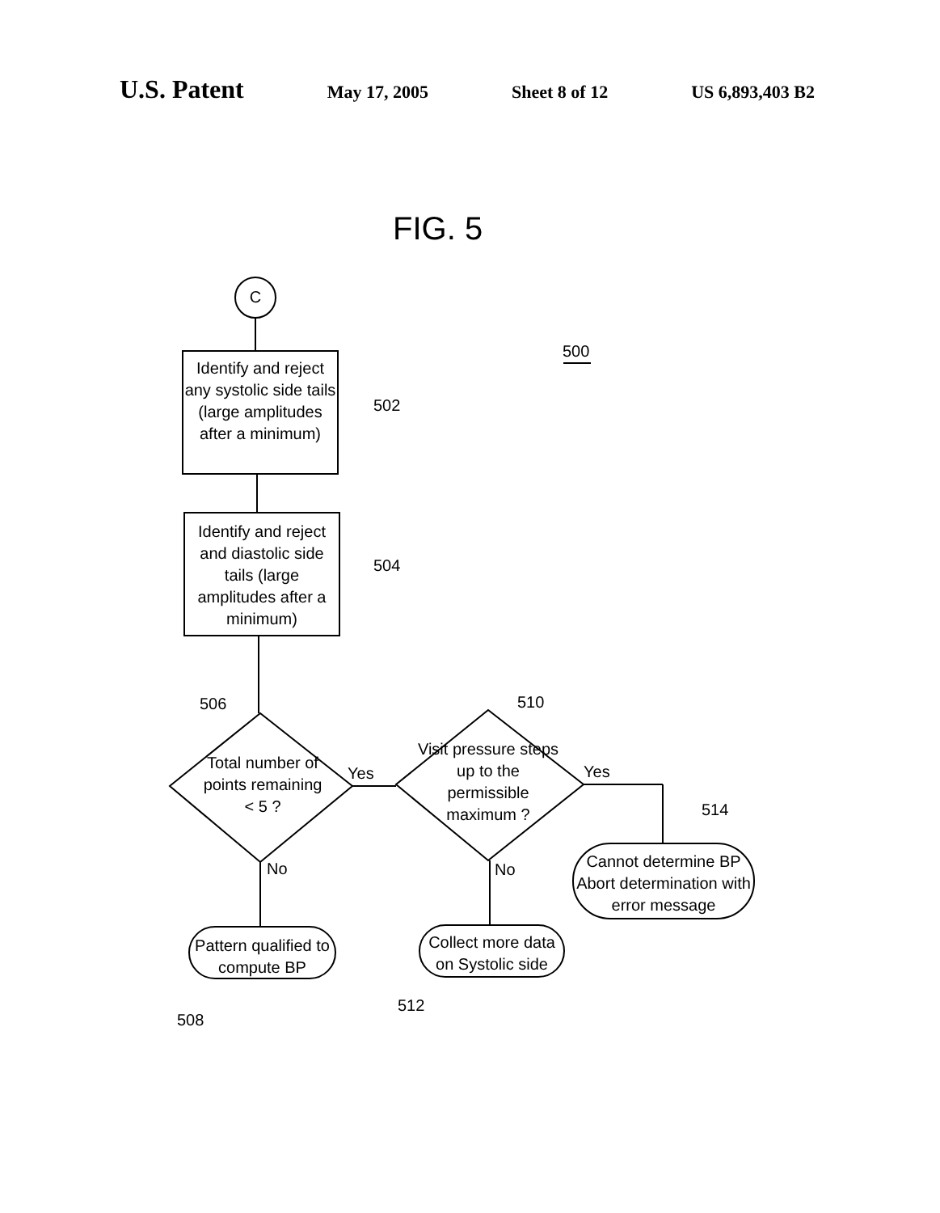U.S. Patent May 17, 2005 Sheet 8 of 12 US 6,893,403 B2
C
Identify and reject any systolic side tails (large amplitudes after a minimum)
Identify and reject and diastolic side tails (large amplitudes after a minimum)
502
504
500
506 510
Total number of points remaining < 5 ?
Yes
Visit pressure steps up to the permissible maximum ?
Yes
514
No No
Cannot determine BP Abort determination with error message
Pattern qualified to compute BP
Collect more data on Systolic side
512
508
FIG. 5